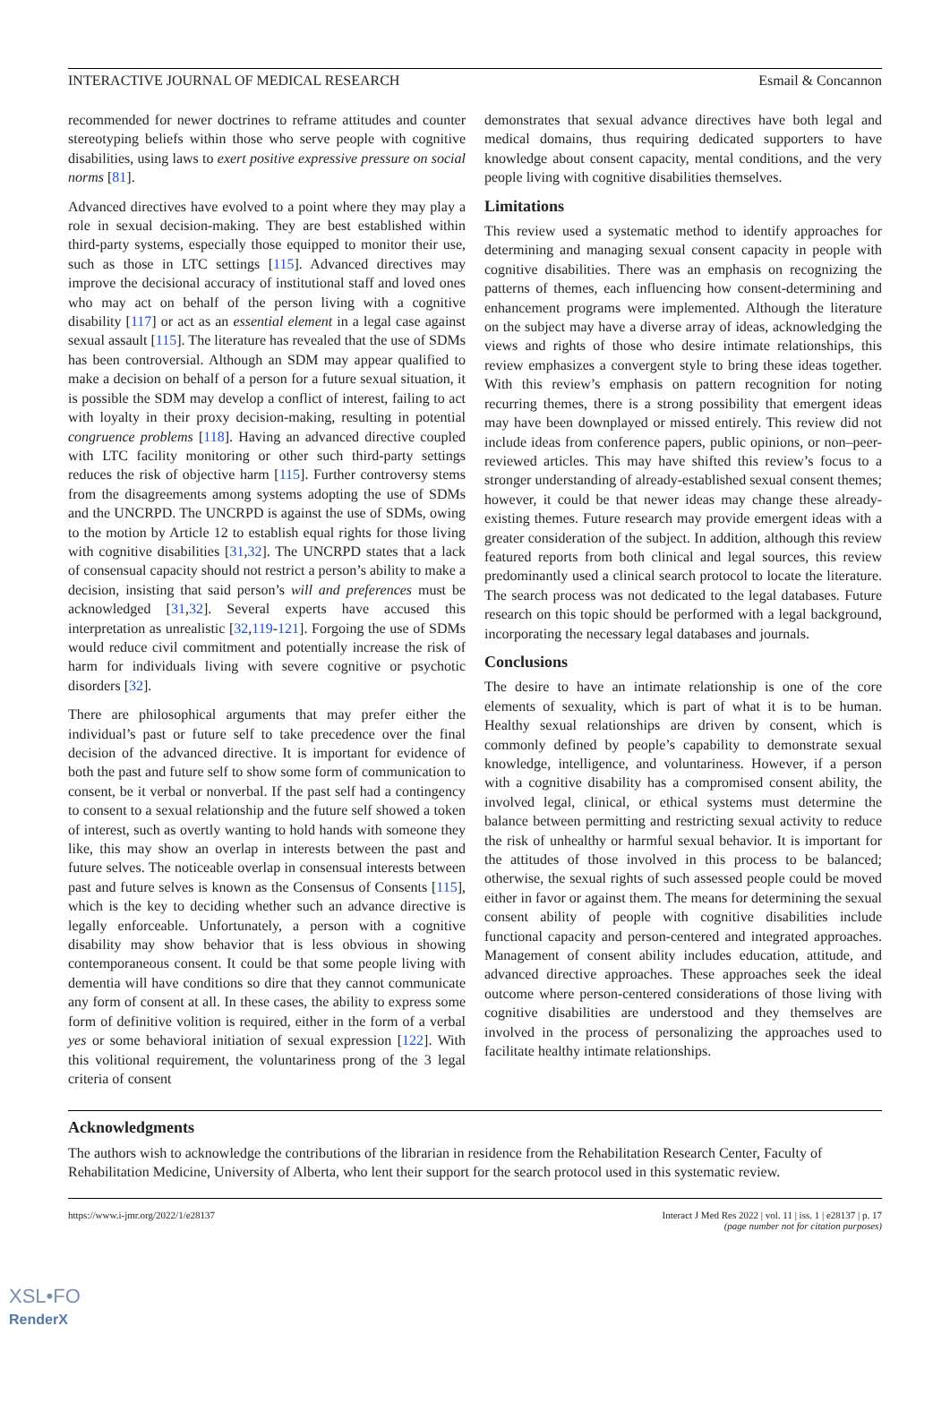INTERACTIVE JOURNAL OF MEDICAL RESEARCH Esmail & Concannon
recommended for newer doctrines to reframe attitudes and counter stereotyping beliefs within those who serve people with cognitive disabilities, using laws to exert positive expressive pressure on social norms [81].
Advanced directives have evolved to a point where they may play a role in sexual decision-making. They are best established within third-party systems, especially those equipped to monitor their use, such as those in LTC settings [115]. Advanced directives may improve the decisional accuracy of institutional staff and loved ones who may act on behalf of the person living with a cognitive disability [117] or act as an essential element in a legal case against sexual assault [115]. The literature has revealed that the use of SDMs has been controversial. Although an SDM may appear qualified to make a decision on behalf of a person for a future sexual situation, it is possible the SDM may develop a conflict of interest, failing to act with loyalty in their proxy decision-making, resulting in potential congruence problems [118]. Having an advanced directive coupled with LTC facility monitoring or other such third-party settings reduces the risk of objective harm [115]. Further controversy stems from the disagreements among systems adopting the use of SDMs and the UNCRPD. The UNCRPD is against the use of SDMs, owing to the motion by Article 12 to establish equal rights for those living with cognitive disabilities [31,32]. The UNCRPD states that a lack of consensual capacity should not restrict a person’s ability to make a decision, insisting that said person’s will and preferences must be acknowledged [31,32]. Several experts have accused this interpretation as unrealistic [32,119-121]. Forgoing the use of SDMs would reduce civil commitment and potentially increase the risk of harm for individuals living with severe cognitive or psychotic disorders [32].
There are philosophical arguments that may prefer either the individual’s past or future self to take precedence over the final decision of the advanced directive. It is important for evidence of both the past and future self to show some form of communication to consent, be it verbal or nonverbal. If the past self had a contingency to consent to a sexual relationship and the future self showed a token of interest, such as overtly wanting to hold hands with someone they like, this may show an overlap in interests between the past and future selves. The noticeable overlap in consensual interests between past and future selves is known as the Consensus of Consents [115], which is the key to deciding whether such an advance directive is legally enforceable. Unfortunately, a person with a cognitive disability may show behavior that is less obvious in showing contemporaneous consent. It could be that some people living with dementia will have conditions so dire that they cannot communicate any form of consent at all. In these cases, the ability to express some form of definitive volition is required, either in the form of a verbal yes or some behavioral initiation of sexual expression [122]. With this volitional requirement, the voluntariness prong of the 3 legal criteria of consent
demonstrates that sexual advance directives have both legal and medical domains, thus requiring dedicated supporters to have knowledge about consent capacity, mental conditions, and the very people living with cognitive disabilities themselves.
Limitations
This review used a systematic method to identify approaches for determining and managing sexual consent capacity in people with cognitive disabilities. There was an emphasis on recognizing the patterns of themes, each influencing how consent-determining and enhancement programs were implemented. Although the literature on the subject may have a diverse array of ideas, acknowledging the views and rights of those who desire intimate relationships, this review emphasizes a convergent style to bring these ideas together. With this review’s emphasis on pattern recognition for noting recurring themes, there is a strong possibility that emergent ideas may have been downplayed or missed entirely. This review did not include ideas from conference papers, public opinions, or non–peer-reviewed articles. This may have shifted this review’s focus to a stronger understanding of already-established sexual consent themes; however, it could be that newer ideas may change these already-existing themes. Future research may provide emergent ideas with a greater consideration of the subject. In addition, although this review featured reports from both clinical and legal sources, this review predominantly used a clinical search protocol to locate the literature. The search process was not dedicated to the legal databases. Future research on this topic should be performed with a legal background, incorporating the necessary legal databases and journals.
Conclusions
The desire to have an intimate relationship is one of the core elements of sexuality, which is part of what it is to be human. Healthy sexual relationships are driven by consent, which is commonly defined by people’s capability to demonstrate sexual knowledge, intelligence, and voluntariness. However, if a person with a cognitive disability has a compromised consent ability, the involved legal, clinical, or ethical systems must determine the balance between permitting and restricting sexual activity to reduce the risk of unhealthy or harmful sexual behavior. It is important for the attitudes of those involved in this process to be balanced; otherwise, the sexual rights of such assessed people could be moved either in favor or against them. The means for determining the sexual consent ability of people with cognitive disabilities include functional capacity and person-centered and integrated approaches. Management of consent ability includes education, attitude, and advanced directive approaches. These approaches seek the ideal outcome where person-centered considerations of those living with cognitive disabilities are understood and they themselves are involved in the process of personalizing the approaches used to facilitate healthy intimate relationships.
Acknowledgments
The authors wish to acknowledge the contributions of the librarian in residence from the Rehabilitation Research Center, Faculty of Rehabilitation Medicine, University of Alberta, who lent their support for the search protocol used in this systematic review.
https://www.i-jmr.org/2022/1/e28137 Interact J Med Res 2022 | vol. 11 | iss. 1 | e28137 | p. 17
(page number not for citation purposes)
XSL•FO
RenderX